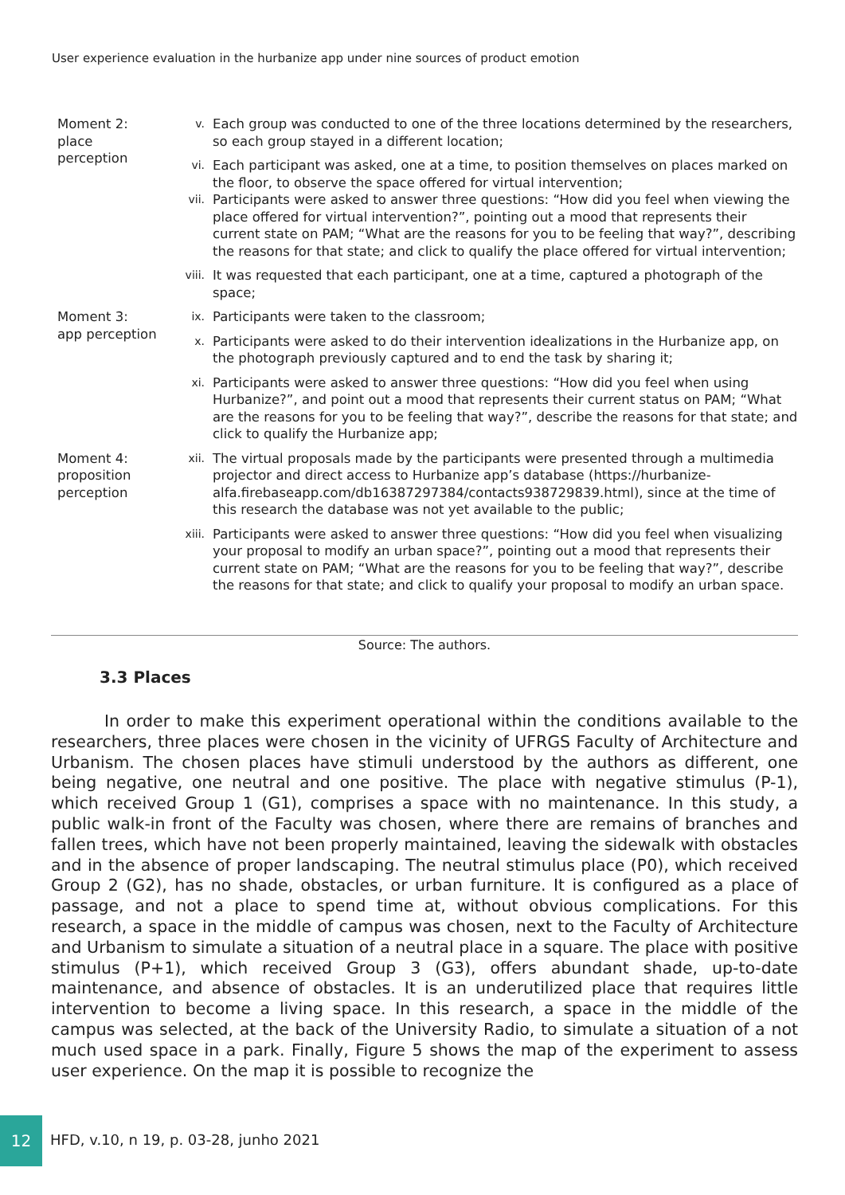User experience evaluation in the hurbanize app under nine sources of product emotion
| Moment 2: place perception | v. | Each group was conducted to one of the three locations determined by the researchers, so each group stayed in a different location; |
| | vi. | Each participant was asked, one at a time, to position themselves on places marked on the floor, to observe the space offered for virtual intervention; |
| | vii. | Participants were asked to answer three questions: “How did you feel when viewing the place offered for virtual intervention?”, pointing out a mood that represents their current state on PAM; “What are the reasons for you to be feeling that way?”, describing the reasons for that state; and click to qualify the place offered for virtual intervention; |
| | viii. | It was requested that each participant, one at a time, captured a photograph of the space; |
| Moment 3: app perception | ix. | Participants were taken to the classroom; |
| | x. | Participants were asked to do their intervention idealizations in the Hurbanize app, on the photograph previously captured and to end the task by sharing it; |
| | xi. | Participants were asked to answer three questions: “How did you feel when using Hurbanize?”, and point out a mood that represents their current status on PAM; “What are the reasons for you to be feeling that way?”, describe the reasons for that state; and click to qualify the Hurbanize app; |
| Moment 4: proposition perception | xii. | The virtual proposals made by the participants were presented through a multimedia projector and direct access to Hurbanize app’s database ( https://hurbanize-alfa.firebaseapp.com/db16387297384/contacts938729839.html ), since at the time of this research the database was not yet available to the public; |
| | xiii. | Participants were asked to answer three questions: “How did you feel when visualizing your proposal to modify an urban space?”, pointing out a mood that represents their current state on PAM; “What are the reasons for you to be feeling that way?”, describe the reasons for that state; and click to qualify your proposal to modify an urban space. |
Source: The authors.
3.3 Places
In order to make this experiment operational within the conditions available to the researchers, three places were chosen in the vicinity of UFRGS Faculty of Architecture and Urbanism. The chosen places have stimuli understood by the authors as different, one being negative, one neutral and one positive. The place with negative stimulus (P-1), which received Group 1 (G1), comprises a space with no maintenance. In this study, a public walk-in front of the Faculty was chosen, where there are remains of branches and fallen trees, which have not been properly maintained, leaving the sidewalk with obstacles and in the absence of proper landscaping. The neutral stimulus place (P0), which received Group 2 (G2), has no shade, obstacles, or urban furniture. It is configured as a place of passage, and not a place to spend time at, without obvious complications. For this research, a space in the middle of campus was chosen, next to the Faculty of Architecture and Urbanism to simulate a situation of a neutral place in a square. The place with positive stimulus (P+1), which received Group 3 (G3), offers abundant shade, up-to-date maintenance, and absence of obstacles. It is an underutilized place that requires little intervention to become a living space. In this research, a space in the middle of the campus was selected, at the back of the University Radio, to simulate a situation of a not much used space in a park. Finally, Figure 5 shows the map of the experiment to assess user experience. On the map it is possible to recognize the
12
HFD, v.10, n 19, p. 03-28, junho 2021